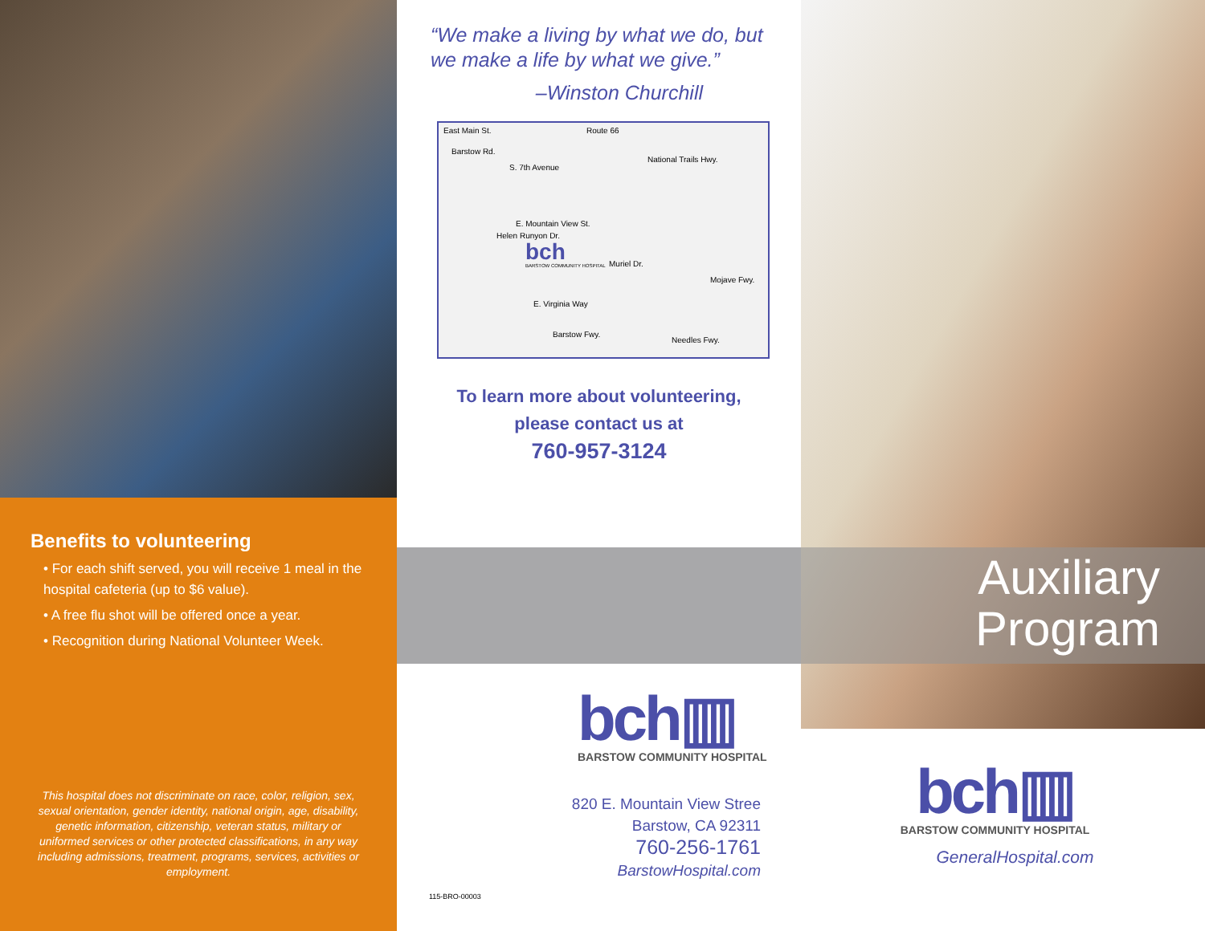Benefits to volunteering
• For each shift served, you will receive 1 meal in the hospital cafeteria (up to $6 value).
• A free flu shot will be offered once a year.
• Recognition during National Volunteer Week.
This hospital does not discriminate on race, color, religion, sex, sexual orientation, gender identity, national origin, age, disability, genetic information, citizenship, veteran status, military or uniformed services or other protected classifications, in any way including admissions, treatment, programs, services, activities or employment.
“We make a living by what we do, but we make a life by what we give.”
–Winston Churchill
East Main St. Route 66
National Trails Hwy.
Barstow Rd.
S. 7th Avenue
E. Mountain View St.
Helen Runyon Dr.
bch
BARSTOW COMMUNITY HOSPITAL Muriel Dr.
Mojave Fwy.
E. Virginia Way
Barstow Fwy.
Needles Fwy.
To learn more about volunteering,
please contact us at
760-957-3124
bch▥
BARSTOW COMMUNITY HOSPITAL
820 E. Mountain View Stree
Barstow, CA 92311
760-256-1761
BarstowHospital.com
115-BRO-00003
Auxiliary
Program
bch▥
BARSTOW COMMUNITY HOSPITAL
GeneralHospital.com